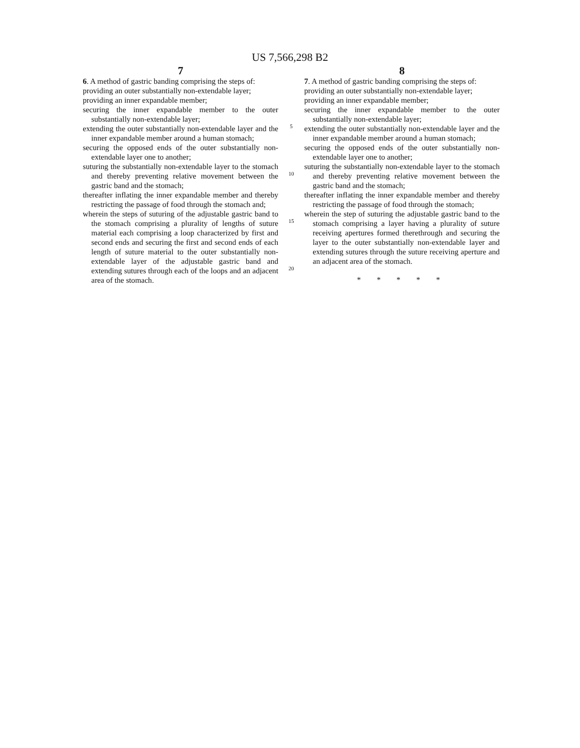US 7,566,298 B2
7
6. A method of gastric banding comprising the steps of:
providing an outer substantially non-extendable layer;
providing an inner expandable member;
securing the inner expandable member to the outer substantially non-extendable layer;
extending the outer substantially non-extendable layer and the inner expandable member around a human stomach;
securing the opposed ends of the outer substantially non-extendable layer one to another;
suturing the substantially non-extendable layer to the stomach and thereby preventing relative movement between the gastric band and the stomach;
thereafter inflating the inner expandable member and thereby restricting the passage of food through the stomach and;
wherein the steps of suturing of the adjustable gastric band to the stomach comprising a plurality of lengths of suture material each comprising a loop characterized by first and second ends and securing the first and second ends of each length of suture material to the outer substantially non-extendable layer of the adjustable gastric band and extending sutures through each of the loops and an adjacent area of the stomach.
5
10
15
20
8
7. A method of gastric banding comprising the steps of:
providing an outer substantially non-extendable layer;
providing an inner expandable member;
securing the inner expandable member to the outer substantially non-extendable layer;
extending the outer substantially non-extendable layer and the inner expandable member around a human stomach;
securing the opposed ends of the outer substantially non-extendable layer one to another;
suturing the substantially non-extendable layer to the stomach and thereby preventing relative movement between the gastric band and the stomach;
thereafter inflating the inner expandable member and thereby restricting the passage of food through the stomach;
wherein the step of suturing the adjustable gastric band to the stomach comprising a layer having a plurality of suture receiving apertures formed therethrough and securing the layer to the outer substantially non-extendable layer and extending sutures through the suture receiving aperture and an adjacent area of the stomach.
* * * * *